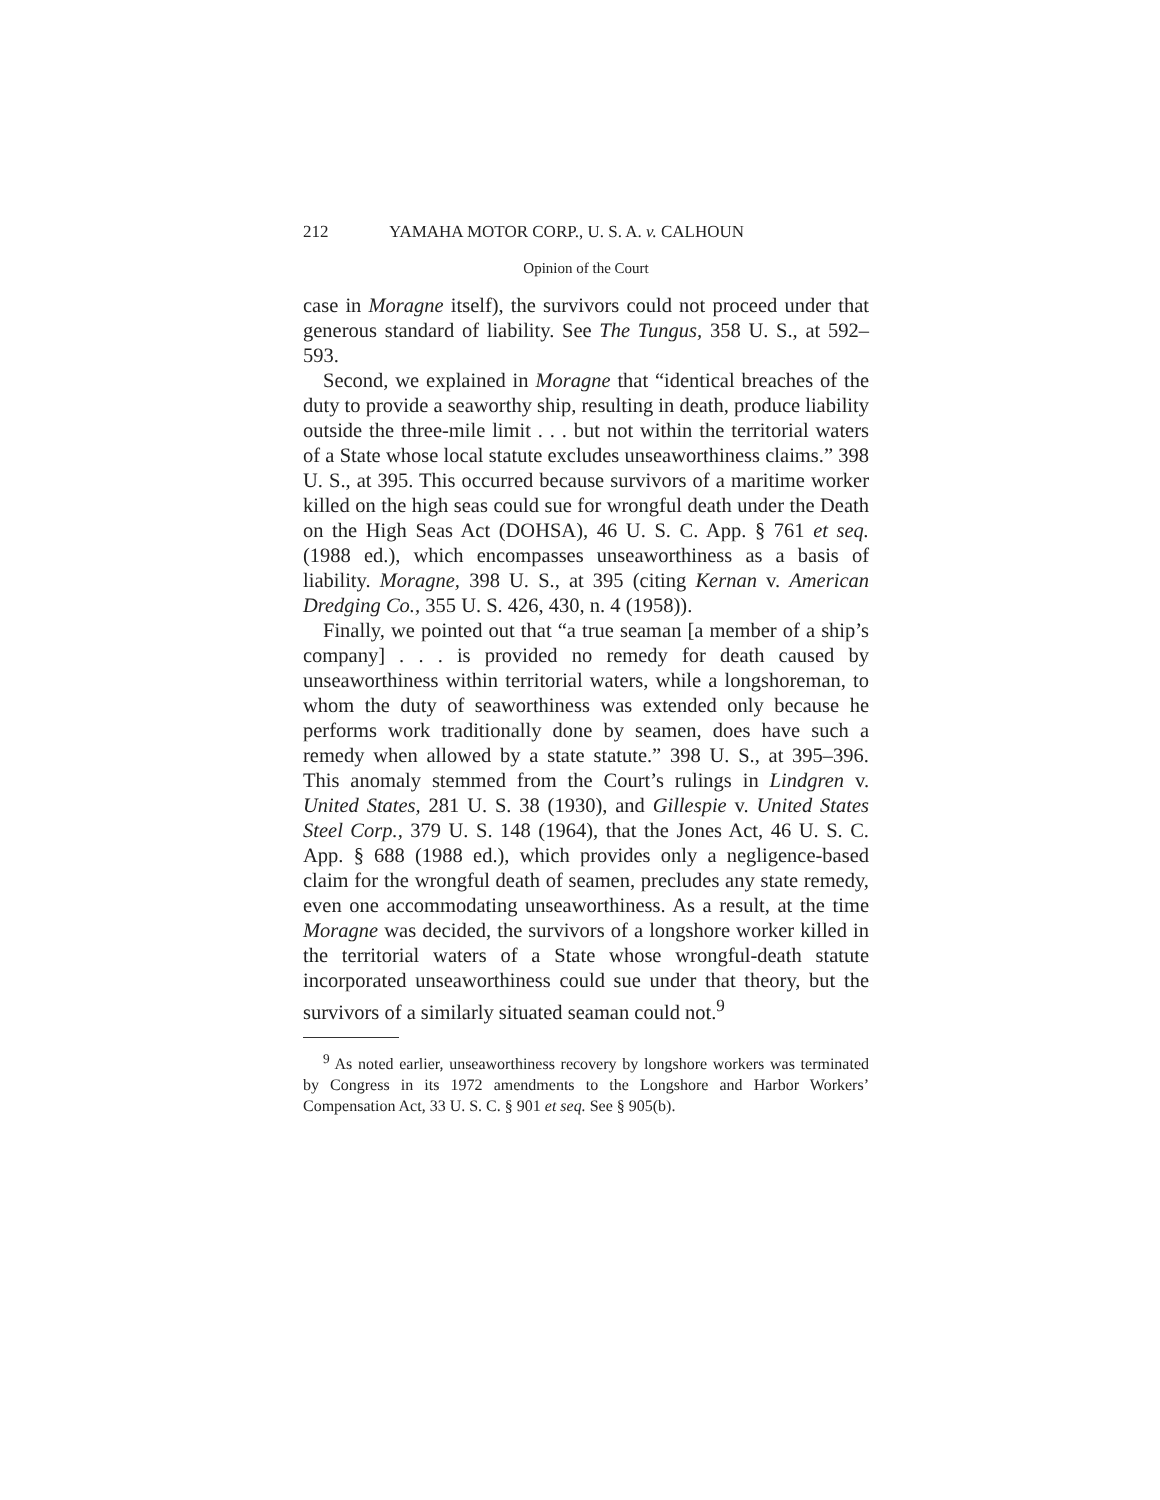212 YAMAHA MOTOR CORP., U. S. A. v. CALHOUN
Opinion of the Court
case in Moragne itself), the survivors could not proceed under that generous standard of liability. See The Tungus, 358 U. S., at 592–593.
Second, we explained in Moragne that “identical breaches of the duty to provide a seaworthy ship, resulting in death, produce liability outside the three-mile limit . . . but not within the territorial waters of a State whose local statute excludes unseaworthiness claims.” 398 U. S., at 395. This occurred because survivors of a maritime worker killed on the high seas could sue for wrongful death under the Death on the High Seas Act (DOHSA), 46 U. S. C. App. § 761 et seq. (1988 ed.), which encompasses unseaworthiness as a basis of liability. Moragne, 398 U. S., at 395 (citing Kernan v. American Dredging Co., 355 U. S. 426, 430, n. 4 (1958)).
Finally, we pointed out that “a true seaman [a member of a ship’s company] . . . is provided no remedy for death caused by unseaworthiness within territorial waters, while a longshoreman, to whom the duty of seaworthiness was extended only because he performs work traditionally done by seamen, does have such a remedy when allowed by a state statute.” 398 U. S., at 395–396. This anomaly stemmed from the Court’s rulings in Lindgren v. United States, 281 U. S. 38 (1930), and Gillespie v. United States Steel Corp., 379 U. S. 148 (1964), that the Jones Act, 46 U. S. C. App. § 688 (1988 ed.), which provides only a negligence-based claim for the wrongful death of seamen, precludes any state remedy, even one accommodating unseaworthiness. As a result, at the time Moragne was decided, the survivors of a longshore worker killed in the territorial waters of a State whose wrongful-death statute incorporated unseaworthiness could sue under that theory, but the survivors of a similarly situated seaman could not.<sup>9</sup>
<sup>9</sup> As noted earlier, unseaworthiness recovery by longshore workers was terminated by Congress in its 1972 amendments to the Longshore and Harbor Workers’ Compensation Act, 33 U. S. C. § 901 et seq. See § 905(b).